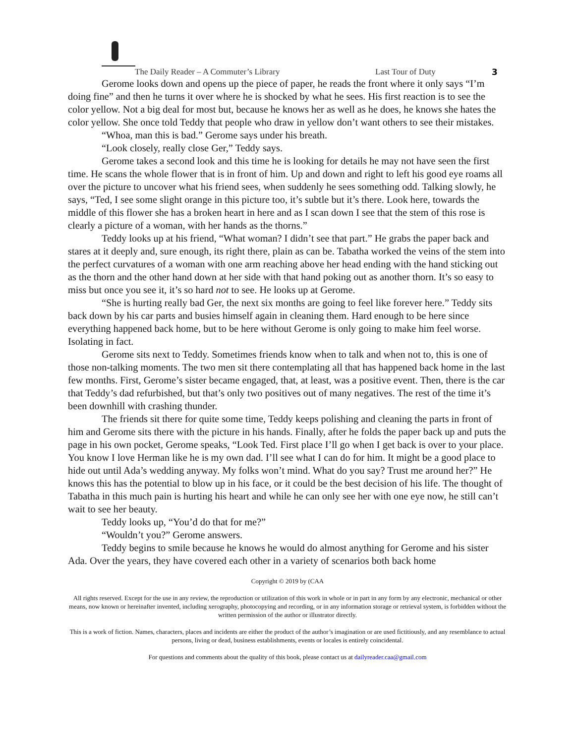The Daily Reader – A Commuter’s Library Last Tour of Duty 3
Gerome looks down and opens up the piece of paper, he reads the front where it only says “I’m doing fine” and then he turns it over where he is shocked by what he sees. His first reaction is to see the color yellow. Not a big deal for most but, because he knows her as well as he does, he knows she hates the color yellow. She once told Teddy that people who draw in yellow don’t want others to see their mistakes.
“Whoa, man this is bad.” Gerome says under his breath.
“Look closely, really close Ger,” Teddy says.
Gerome takes a second look and this time he is looking for details he may not have seen the first time. He scans the whole flower that is in front of him. Up and down and right to left his good eye roams all over the picture to uncover what his friend sees, when suddenly he sees something odd. Talking slowly, he says, “Ted, I see some slight orange in this picture too, it’s subtle but it’s there. Look here, towards the middle of this flower she has a broken heart in here and as I scan down I see that the stem of this rose is clearly a picture of a woman, with her hands as the thorns.”
Teddy looks up at his friend, “What woman? I didn’t see that part.” He grabs the paper back and stares at it deeply and, sure enough, its right there, plain as can be. Tabatha worked the veins of the stem into the perfect curvatures of a woman with one arm reaching above her head ending with the hand sticking out as the thorn and the other hand down at her side with that hand poking out as another thorn. It’s so easy to miss but once you see it, it’s so hard not to see. He looks up at Gerome.
“She is hurting really bad Ger, the next six months are going to feel like forever here.” Teddy sits back down by his car parts and busies himself again in cleaning them. Hard enough to be here since everything happened back home, but to be here without Gerome is only going to make him feel worse. Isolating in fact.
Gerome sits next to Teddy. Sometimes friends know when to talk and when not to, this is one of those non-talking moments. The two men sit there contemplating all that has happened back home in the last few months. First, Gerome’s sister became engaged, that, at least, was a positive event. Then, there is the car that Teddy’s dad refurbished, but that’s only two positives out of many negatives. The rest of the time it’s been downhill with crashing thunder.
The friends sit there for quite some time, Teddy keeps polishing and cleaning the parts in front of him and Gerome sits there with the picture in his hands. Finally, after he folds the paper back up and puts the page in his own pocket, Gerome speaks, “Look Ted. First place I’ll go when I get back is over to your place. You know I love Herman like he is my own dad. I’ll see what I can do for him. It might be a good place to hide out until Ada’s wedding anyway. My folks won’t mind. What do you say? Trust me around her?” He knows this has the potential to blow up in his face, or it could be the best decision of his life. The thought of Tabatha in this much pain is hurting his heart and while he can only see her with one eye now, he still can’t wait to see her beauty.
Teddy looks up, “You’d do that for me?”
“Wouldn’t you?” Gerome answers.
Teddy begins to smile because he knows he would do almost anything for Gerome and his sister Ada. Over the years, they have covered each other in a variety of scenarios both back home
Copyright © 2019 by (CAA
All rights reserved. Except for the use in any review, the reproduction or utilization of this work in whole or in part in any form by any electronic, mechanical or other means, now known or hereinafter invented, including xerography, photocopying and recording, or in any information storage or retrieval system, is forbidden without the written permission of the author or illustrator directly.
This is a work of fiction. Names, characters, places and incidents are either the product of the author’s imagination or are used fictitiously, and any resemblance to actual persons, living or dead, business establishments, events or locales is entirely coincidental.
For questions and comments about the quality of this book, please contact us at dailyreader.caa@gmail.com